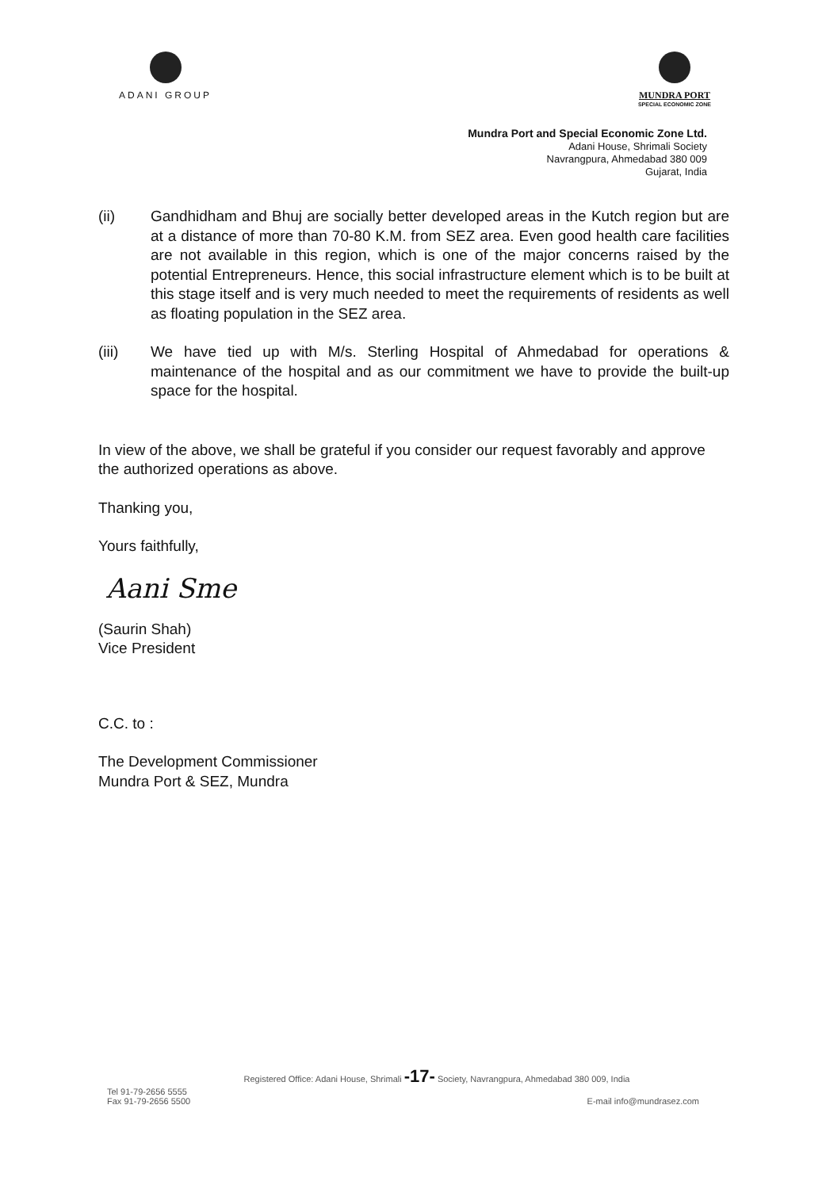ADANI GROUP MUNDRA PORT
SPECIAL ECONOMIC ZONE
Mundra Port and Special Economic Zone Ltd.
Adani House, Shrimali Society
Navrangpura, Ahmedabad 380 009
Gujarat, India
(ii) Gandhidham and Bhuj are socially better developed areas in the Kutch region but are at a distance of more than 70-80 K.M. from SEZ area. Even good health care facilities are not available in this region, which is one of the major concerns raised by the potential Entrepreneurs. Hence, this social infrastructure element which is to be built at this stage itself and is very much needed to meet the requirements of residents as well as floating population in the SEZ area.
(iii) We have tied up with M/s. Sterling Hospital of Ahmedabad for operations & maintenance of the hospital and as our commitment we have to provide the built-up space for the hospital.
In view of the above, we shall be grateful if you consider our request favorably and approve the authorized operations as above.
Thanking you,
Yours faithfully,
Aani Sme
(Saurin Shah)
Vice President
C.C. to :
The Development Commissioner
Mundra Port & SEZ, Mundra
Registered Office: Adani House, Shrimali -17- Society, Navrangpura, Ahmedabad 380 009, India
Tel 91-79-2656 5555
Fax 91-79-2656 5500
E-mail info@mundrasez.com